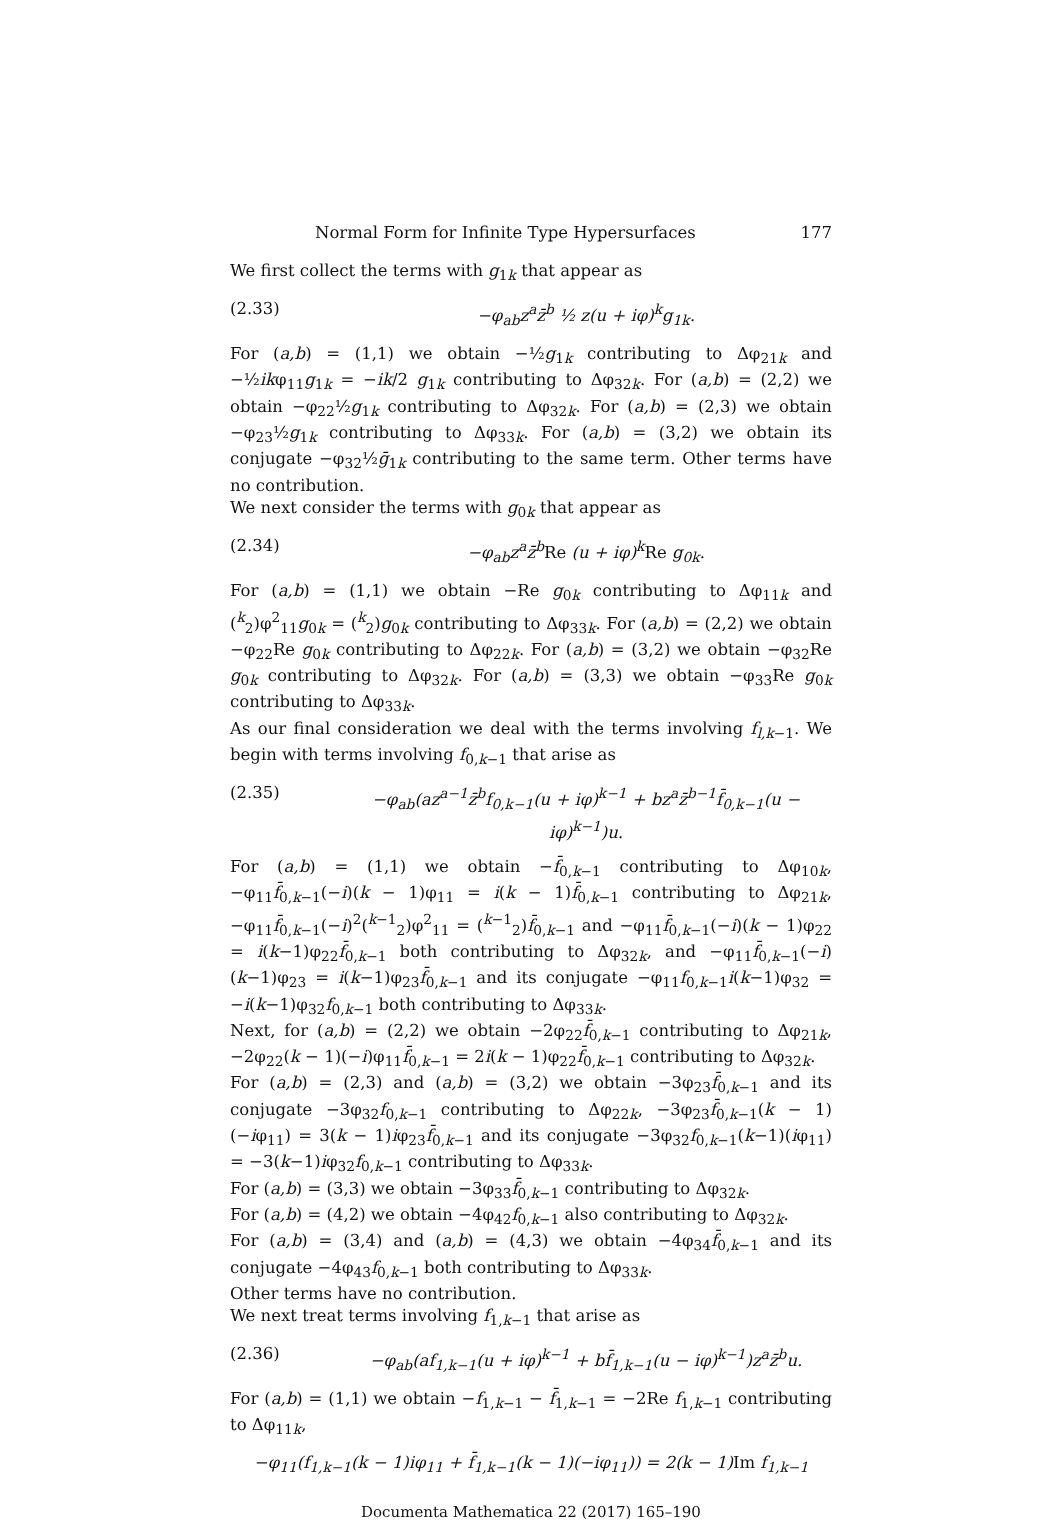Normal Form for Infinite Type Hypersurfaces 177
We first collect the terms with g<sub>1k</sub> that appear as
(2.33) −φ<sub>ab</sub>z<sup>a</sup>z̄<sup>b</sup> ½ z(u + iφ)<sup>k</sup>g<sub>1k</sub>.
For (a,b) = (1,1) we obtain −½g<sub>1k</sub> contributing to Δφ<sub>21k</sub> and −½ikφ<sub>11</sub>g<sub>1k</sub> = −ik/2 g<sub>1k</sub> contributing to Δφ<sub>32k</sub>. For (a,b) = (2,2) we obtain −φ<sub>22</sub>½g<sub>1k</sub> contributing to Δφ<sub>32k</sub>. For (a,b) = (2,3) we obtain −φ<sub>23</sub>½g<sub>1k</sub> contributing to Δφ<sub>33k</sub>. For (a,b) = (3,2) we obtain its conjugate −φ<sub>32</sub>½ḡ<sub>1k</sub> contributing to the same term. Other terms have no contribution.
We next consider the terms with g<sub>0k</sub> that appear as
(2.34) −φ<sub>ab</sub>z<sup>a</sup>z̄<sup>b</sup>Re (u + iφ)<sup>k</sup>Re g<sub>0k</sub>.
For (a,b) = (1,1) we obtain −Re g<sub>0k</sub> contributing to Δφ<sub>11k</sub> and (<sup>k</sup><sub>2</sub>)φ<sup>2</sup><sub>11</sub>g<sub>0k</sub> = (<sup>k</sup><sub>2</sub>)g<sub>0k</sub> contributing to Δφ<sub>33k</sub>. For (a,b) = (2,2) we obtain −φ<sub>22</sub>Re g<sub>0k</sub> contributing to Δφ<sub>22k</sub>. For (a,b) = (3,2) we obtain −φ<sub>32</sub>Re g<sub>0k</sub> contributing to Δφ<sub>32k</sub>. For (a,b) = (3,3) we obtain −φ<sub>33</sub>Re g<sub>0k</sub> contributing to Δφ<sub>33k</sub>.
As our final consideration we deal with the terms involving f<sub>l,k−1</sub>. We begin with terms involving f<sub>0,k−1</sub> that arise as
(2.35) −φ<sub>ab</sub>(az<sup>a−1</sup>z̄<sup>b</sup>f<sub>0,k−1</sub>(u + iφ)<sup>k−1</sup> + bz<sup>a</sup>z̄<sup>b−1</sup>f̄<sub>0,k−1</sub>(u − iφ)<sup>k−1</sup>)u.
For (a,b) = (1,1) we obtain −f̄<sub>0,k−1</sub> contributing to Δφ<sub>10k</sub>, −φ<sub>11</sub>f̄<sub>0,k−1</sub>(−i)(k − 1)φ<sub>11</sub> = i(k − 1)f̄<sub>0,k−1</sub> contributing to Δφ<sub>21k</sub>, −φ<sub>11</sub>f̄<sub>0,k−1</sub>(−i)<sup>2</sup>(<sup>k−1</sup><sub>2</sub>)φ<sup>2</sup><sub>11</sub> = (<sup>k−1</sup><sub>2</sub>)f̄<sub>0,k−1</sub> and −φ<sub>11</sub>f̄<sub>0,k−1</sub>(−i)(k − 1)φ<sub>22</sub> = i(k−1)φ<sub>22</sub>f̄<sub>0,k−1</sub> both contributing to Δφ<sub>32k</sub>, and −φ<sub>11</sub>f̄<sub>0,k−1</sub>(−i)(k−1)φ<sub>23</sub> = i(k−1)φ<sub>23</sub>f̄<sub>0,k−1</sub> and its conjugate −φ<sub>11</sub>f<sub>0,k−1</sub>i(k−1)φ<sub>32</sub> = −i(k−1)φ<sub>32</sub>f<sub>0,k−1</sub> both contributing to Δφ<sub>33k</sub>.
Next, for (a,b) = (2,2) we obtain −2φ<sub>22</sub>f̄<sub>0,k−1</sub> contributing to Δφ<sub>21k</sub>, −2φ<sub>22</sub>(k − 1)(−i)φ<sub>11</sub>f̄<sub>0,k−1</sub> = 2i(k − 1)φ<sub>22</sub>f̄<sub>0,k−1</sub> contributing to Δφ<sub>32k</sub>.
For (a,b) = (2,3) and (a,b) = (3,2) we obtain −3φ<sub>23</sub>f̄<sub>0,k−1</sub> and its conjugate −3φ<sub>32</sub>f<sub>0,k−1</sub> contributing to Δφ<sub>22k</sub>, −3φ<sub>23</sub>f̄<sub>0,k−1</sub>(k − 1)(−iφ<sub>11</sub>) = 3(k − 1)iφ<sub>23</sub>f̄<sub>0,k−1</sub> and its conjugate −3φ<sub>32</sub>f<sub>0,k−1</sub>(k−1)(iφ<sub>11</sub>) = −3(k−1)iφ<sub>32</sub>f<sub>0,k−1</sub> contributing to Δφ<sub>33k</sub>.
For (a,b) = (3,3) we obtain −3φ<sub>33</sub>f̄<sub>0,k−1</sub> contributing to Δφ<sub>32k</sub>.
For (a,b) = (4,2) we obtain −4φ<sub>42</sub>f<sub>0,k−1</sub> also contributing to Δφ<sub>32k</sub>.
For (a,b) = (3,4) and (a,b) = (4,3) we obtain −4φ<sub>34</sub>f̄<sub>0,k−1</sub> and its conjugate −4φ<sub>43</sub>f<sub>0,k−1</sub> both contributing to Δφ<sub>33k</sub>.
Other terms have no contribution.
We next treat terms involving f<sub>1,k−1</sub> that arise as
(2.36) −φ<sub>ab</sub>(af<sub>1,k−1</sub>(u + iφ)<sup>k−1</sup> + bf̄<sub>1,k−1</sub>(u − iφ)<sup>k−1</sup>)z<sup>a</sup>z̄<sup>b</sup>u.
For (a,b) = (1,1) we obtain −f<sub>1,k−1</sub> − f̄<sub>1,k−1</sub> = −2Re f<sub>1,k−1</sub> contributing to Δφ<sub>11k</sub>,
−φ<sub>11</sub>(f<sub>1,k−1</sub>(k − 1)iφ<sub>11</sub> + f̄<sub>1,k−1</sub>(k − 1)(−iφ<sub>11</sub>)) = 2(k − 1)Im f<sub>1,k−1</sub>
Documenta Mathematica 22 (2017) 165–190